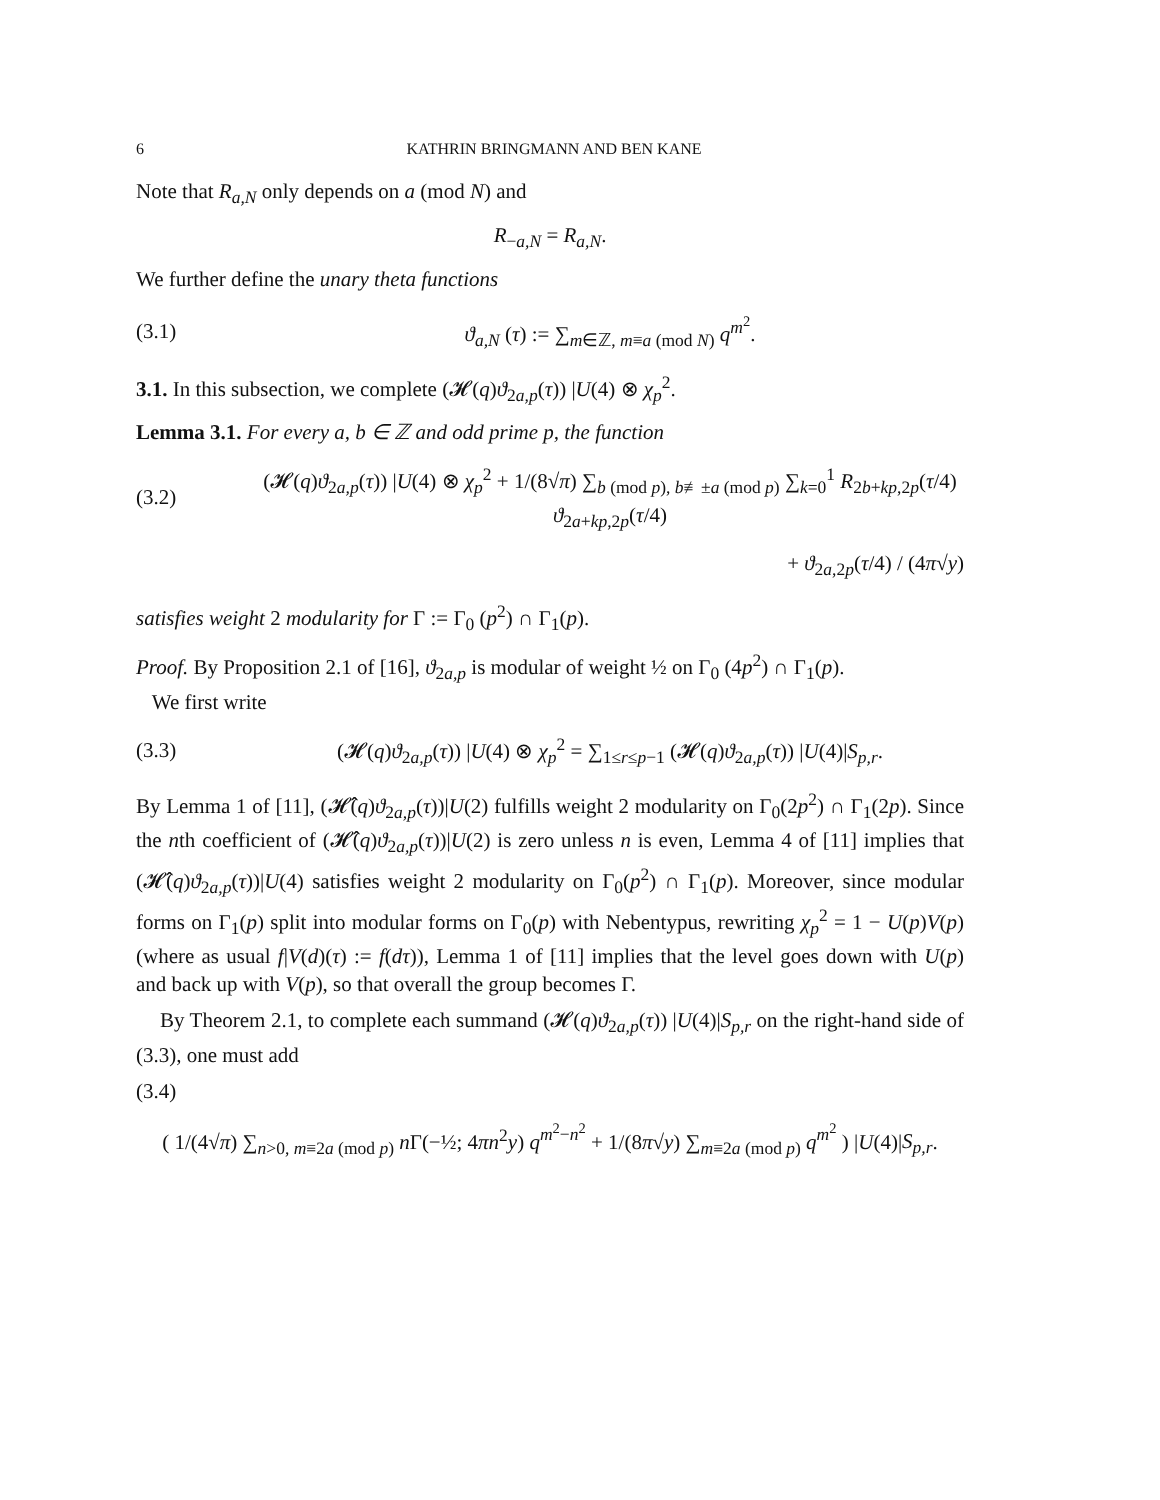6 KATHRIN BRINGMANN AND BEN KANE
Note that R<sub>a,N</sub> only depends on a (mod N) and
R<sub>−a,N</sub> = R<sub>a,N</sub>.
We further define the unary theta functions
(3.1) ϑ<sub>a,N</sub> (τ) := ∑<sub>m∈ℤ, m≡a (mod N)</sub> q<sup>m<sup>2</sup></sup>.
3.1. In this subsection, we complete (𝓗(q)ϑ<sub>2a,p</sub>(τ)) |U(4) ⊗ χ<sub>p</sub><sup>2</sup>.
Lemma 3.1. For every a, b ∈ ℤ and odd prime p, the function
(3.2) (𝓗(q)ϑ<sub>2a,p</sub>(τ)) |U(4) ⊗ χ<sub>p</sub><sup>2</sup> + 1/(8√π) ∑<sub>b (mod p), b≢±a (mod p)</sub> ∑<sub>k=0</sub><sup>1</sup> R<sub>2b+kp,2p</sub>(τ/4) ϑ<sub>2a+kp,2p</sub>(τ/4)
+ ϑ<sub>2a,2p</sub>(τ/4) / (4π√y)
satisfies weight 2 modularity for Γ := Γ<sub>0</sub> (p<sup>2</sup>) ∩ Γ<sub>1</sub>(p).
Proof. By Proposition 2.1 of [16], ϑ<sub>2a,p</sub> is modular of weight ½ on Γ<sub>0</sub> (4p<sup>2</sup>) ∩ Γ<sub>1</sub>(p).
We first write
(3.3) (𝓗(q)ϑ<sub>2a,p</sub>(τ)) |U(4) ⊗ χ<sub>p</sub><sup>2</sup> = ∑<sub>1≤r≤p−1</sub> (𝓗(q)ϑ<sub>2a,p</sub>(τ)) |U(4)|S<sub>p,r</sub>.
By Lemma 1 of [11], (𝓗̂(q)ϑ<sub>2a,p</sub>(τ))|U(2) fulfills weight 2 modularity on Γ<sub>0</sub>(2p<sup>2</sup>) ∩ Γ<sub>1</sub>(2p). Since the nth coefficient of (𝓗̂(q)ϑ<sub>2a,p</sub>(τ))|U(2) is zero unless n is even, Lemma 4 of [11] implies that (𝓗̂(q)ϑ<sub>2a,p</sub>(τ))|U(4) satisfies weight 2 modularity on Γ<sub>0</sub>(p<sup>2</sup>) ∩ Γ<sub>1</sub>(p). Moreover, since modular forms on Γ<sub>1</sub>(p) split into modular forms on Γ<sub>0</sub>(p) with Nebentypus, rewriting χ<sub>p</sub><sup>2</sup> = 1 − U(p)V(p) (where as usual f|V(d)(τ) := f(dτ)), Lemma 1 of [11] implies that the level goes down with U(p) and back up with V(p), so that overall the group becomes Γ.
By Theorem 2.1, to complete each summand (𝓗(q)ϑ<sub>2a,p</sub>(τ)) |U(4)|S<sub>p,r</sub> on the right-hand side of (3.3), one must add
(3.4)
( 1/(4√π) ∑<sub>n>0, m≡2a (mod p)</sub> n Γ(−½; 4πn<sup>2</sup>y) q<sup>m<sup>2</sup>−n<sup>2</sup></sup> + 1/(8π√y) ∑<sub>m≡2a (mod p)</sub> q<sup>m<sup>2</sup></sup> ) |U(4)|S<sub>p,r</sub>.